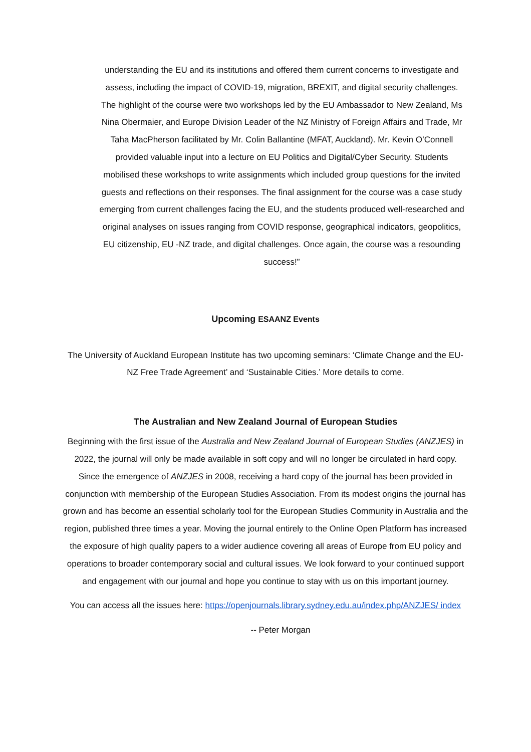understanding the EU and its institutions and offered them current concerns to investigate and assess, including the impact of COVID-19, migration, BREXIT, and digital security challenges. The highlight of the course were two workshops led by the EU Ambassador to New Zealand, Ms Nina Obermaier, and Europe Division Leader of the NZ Ministry of Foreign Affairs and Trade, Mr Taha MacPherson facilitated by Mr. Colin Ballantine (MFAT, Auckland). Mr. Kevin O’Connell provided valuable input into a lecture on EU Politics and Digital/Cyber Security. Students mobilised these workshops to write assignments which included group questions for the invited guests and reflections on their responses. The final assignment for the course was a case study emerging from current challenges facing the EU, and the students produced well-researched and original analyses on issues ranging from COVID response, geographical indicators, geopolitics, EU citizenship, EU -NZ trade, and digital challenges. Once again, the course was a resounding success!”
Upcoming ESAANZ Events
The University of Auckland European Institute has two upcoming seminars: ‘Climate Change and the EU-NZ Free Trade Agreement’ and ‘Sustainable Cities.’ More details to come.
The Australian and New Zealand Journal of European Studies
Beginning with the first issue of the Australia and New Zealand Journal of European Studies (ANZJES) in 2022, the journal will only be made available in soft copy and will no longer be circulated in hard copy. Since the emergence of ANZJES in 2008, receiving a hard copy of the journal has been provided in conjunction with membership of the European Studies Association. From its modest origins the journal has grown and has become an essential scholarly tool for the European Studies Community in Australia and the region, published three times a year. Moving the journal entirely to the Online Open Platform has increased the exposure of high quality papers to a wider audience covering all areas of Europe from EU policy and operations to broader contemporary social and cultural issues. We look forward to your continued support and engagement with our journal and hope you continue to stay with us on this important journey.
You can access all the issues here: https://openjournals.library.sydney.edu.au/index.php/ANZJES/ index
-- Peter Morgan